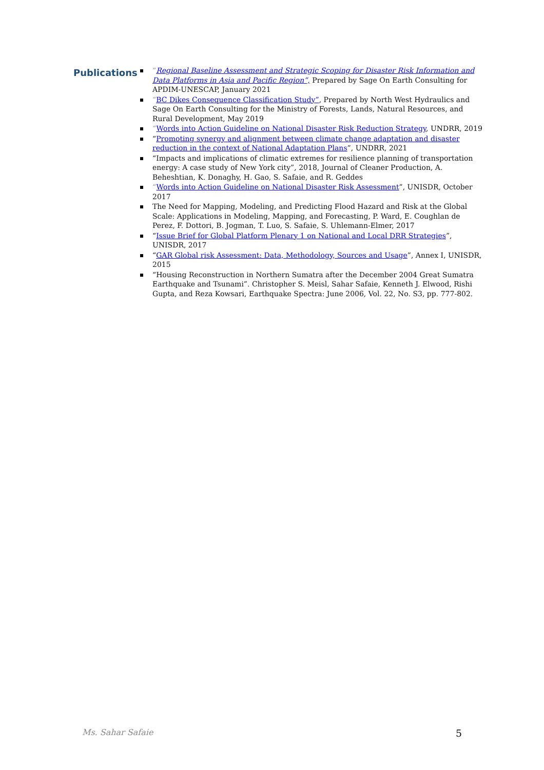Publications
“Regional Baseline Assessment and Strategic Scoping for Disaster Risk Information and Data Platforms in Asia and Pacific Region”, Prepared by Sage On Earth Consulting for APDIM-UNESCAP, January 2021
“BC Dikes Consequence Classification Study”, Prepared by North West Hydraulics and Sage On Earth Consulting for the Ministry of Forests, Lands, Natural Resources, and Rural Development, May 2019
“Words into Action Guideline on National Disaster Risk Reduction Strategy, UNDRR, 2019
“Promoting synergy and alignment between climate change adaptation and disaster reduction in the context of National Adaptation Plans”, UNDRR, 2021
“Impacts and implications of climatic extremes for resilience planning of transportation energy: A case study of New York city”, 2018, Journal of Cleaner Production, A. Beheshtian, K. Donaghy, H. Gao, S. Safaie, and R. Geddes
“Words into Action Guideline on National Disaster Risk Assessment”, UNISDR, October 2017
The Need for Mapping, Modeling, and Predicting Flood Hazard and Risk at the Global Scale: Applications in Modeling, Mapping, and Forecasting, P. Ward, E. Coughlan de Perez, F. Dottori, B. Jogman, T. Luo, S. Safaie, S. Uhlemann-Elmer, 2017
“Issue Brief for Global Platform Plenary 1 on National and Local DRR Strategies”, UNISDR, 2017
“GAR Global risk Assessment: Data, Methodology, Sources and Usage”, Annex I, UNISDR, 2015
“Housing Reconstruction in Northern Sumatra after the December 2004 Great Sumatra Earthquake and Tsunami”. Christopher S. Meisl, Sahar Safaie, Kenneth J. Elwood, Rishi Gupta, and Reza Kowsari, Earthquake Spectra: June 2006, Vol. 22, No. S3, pp. 777-802.
Ms. Sahar Safaie 5